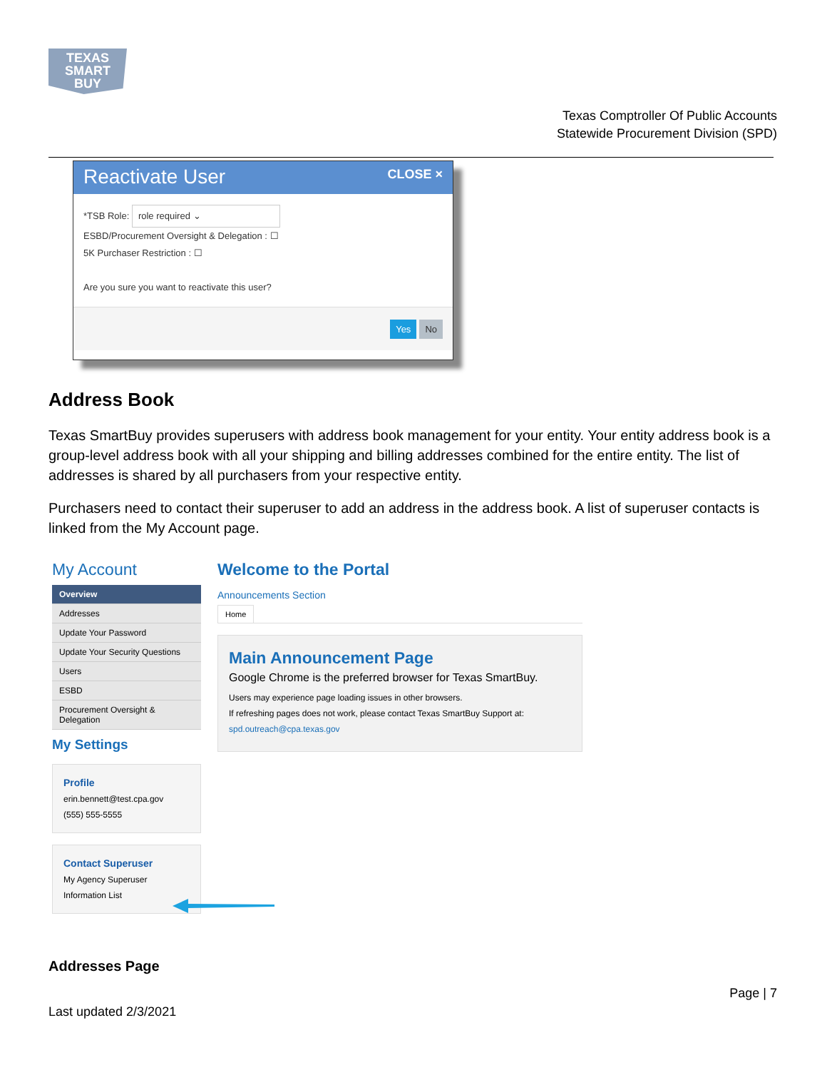TEXAS
SMART
BUY
Texas Comptroller Of Public Accounts
Statewide Procurement Division (SPD)
Reactivate User
CLOSE ×
*TSB Role: role required ⌄
ESBD/Procurement Oversight & Delegation : ☐
5K Purchaser Restriction : ☐
Are you sure you want to reactivate this user?
Yes No
Address Book
Texas SmartBuy provides superusers with address book management for your entity. Your entity address book is a group-level address book with all your shipping and billing addresses combined for the entire entity. The list of addresses is shared by all purchasers from your respective entity.
Purchasers need to contact their superuser to add an address in the address book. A list of superuser contacts is linked from the My Account page.
My Account
Overview
Addresses
Update Your Password
Update Your Security Questions
Users
ESBD
Procurement Oversight & Delegation
My Settings
Profile
erin.bennett@test.cpa.gov
(555) 555-5555
Contact Superuser
My Agency Superuser
Information List
Welcome to the Portal
Announcements Section
Home
Main Announcement Page
Google Chrome is the preferred browser for Texas SmartBuy.
Users may experience page loading issues in other browsers.
If refreshing pages does not work, please contact Texas SmartBuy Support at:
spd.outreach@cpa.texas.gov
Addresses Page
Page | 7
Last updated 2/3/2021